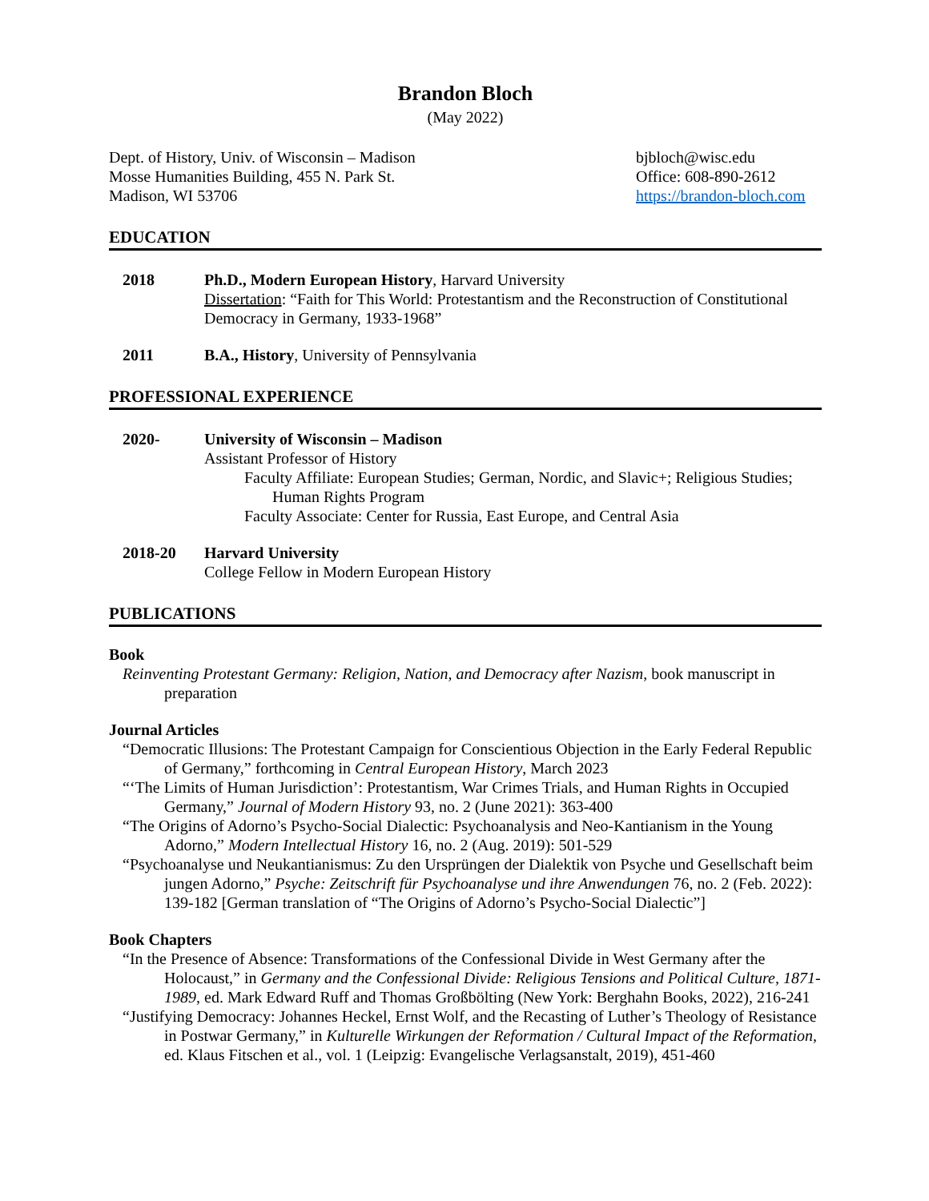Brandon Bloch
(May 2022)
Dept. of History, Univ. of Wisconsin – Madison
Mosse Humanities Building, 455 N. Park St.
Madison, WI 53706
bjbloch@wisc.edu
Office: 608-890-2612
https://brandon-bloch.com
EDUCATION
2018 Ph.D., Modern European History, Harvard University
Dissertation: “Faith for This World: Protestantism and the Reconstruction of Constitutional Democracy in Germany, 1933-1968”
2011 B.A., History, University of Pennsylvania
PROFESSIONAL EXPERIENCE
2020- University of Wisconsin – Madison
Assistant Professor of History
Faculty Affiliate: European Studies; German, Nordic, and Slavic+; Religious Studies;
Human Rights Program
Faculty Associate: Center for Russia, East Europe, and Central Asia
2018-20 Harvard University
College Fellow in Modern European History
PUBLICATIONS
Book
Reinventing Protestant Germany: Religion, Nation, and Democracy after Nazism, book manuscript in preparation
Journal Articles
“Democratic Illusions: The Protestant Campaign for Conscientious Objection in the Early Federal Republic of Germany,” forthcoming in Central European History, March 2023
“‘The Limits of Human Jurisdiction’: Protestantism, War Crimes Trials, and Human Rights in Occupied Germany,” Journal of Modern History 93, no. 2 (June 2021): 363-400
“The Origins of Adorno’s Psycho-Social Dialectic: Psychoanalysis and Neo-Kantianism in the Young Adorno,” Modern Intellectual History 16, no. 2 (Aug. 2019): 501-529
“Psychoanalyse und Neukantianismus: Zu den Ursprüngen der Dialektik von Psyche und Gesellschaft beim jungen Adorno,” Psyche: Zeitschrift für Psychoanalyse und ihre Anwendungen 76, no. 2 (Feb. 2022): 139-182 [German translation of “The Origins of Adorno’s Psycho-Social Dialectic”]
Book Chapters
“In the Presence of Absence: Transformations of the Confessional Divide in West Germany after the Holocaust,” in Germany and the Confessional Divide: Religious Tensions and Political Culture, 1871-1989, ed. Mark Edward Ruff and Thomas Großbölting (New York: Berghahn Books, 2022), 216-241
“Justifying Democracy: Johannes Heckel, Ernst Wolf, and the Recasting of Luther’s Theology of Resistance in Postwar Germany,” in Kulturelle Wirkungen der Reformation / Cultural Impact of the Reformation, ed. Klaus Fitschen et al., vol. 1 (Leipzig: Evangelische Verlagsanstalt, 2019), 451-460